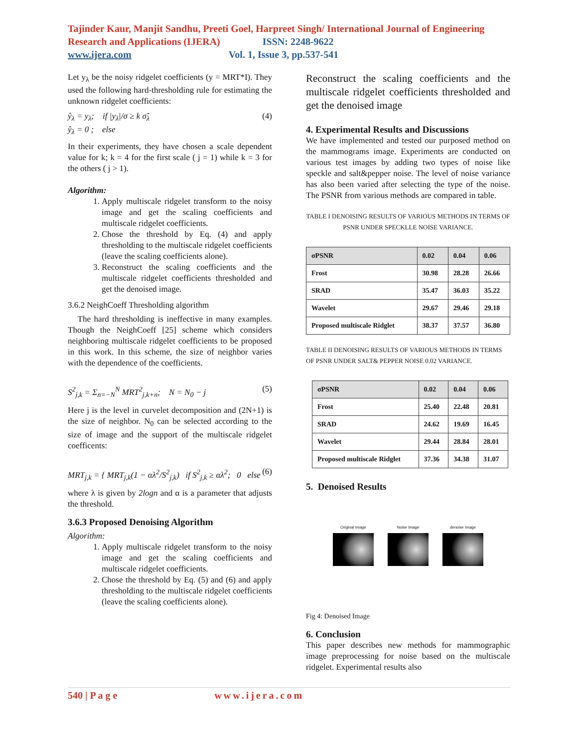Tajinder Kaur, Manjit Sandhu, Preeti Goel, Harpreet Singh/ International Journal of Engineering Research and Applications (IJERA) ISSN: 2248-9622
www.ijera.com Vol. 1, Issue 3, pp.537-541
Let y<sub>λ</sub> be the noisy ridgelet coefficients (y = MRT*I). They used the following hard-thresholding rule for estimating the unknown ridgelet coefficients:
ŷ<sub>λ</sub> = y<sub>λ</sub>; if |y<sub>λ</sub>|/σ ≥ k σ̃<sub>λ</sub>
ŷ<sub>λ</sub> = 0 ; else (4)
In their experiments, they have chosen a scale dependent value for k; k = 4 for the first scale ( j = 1) while k = 3 for the others ( j > 1).
Algorithm:
1. Apply multiscale ridgelet transform to the noisy image and get the scaling coefficients and multiscale ridgelet coefficients.
2. Chose the threshold by Eq. (4) and apply thresholding to the multiscale ridgelet coefficients (leave the scaling coefficients alone).
3. Reconstruct the scaling coefficients and the multiscale ridgelet coefficients thresholded and get the denoised image.
3.6.2 NeighCoeff Thresholding algorithm
The hard thresholding is ineffective in many examples. Though the NeighCoeff [25] scheme which considers neighboring multiscale ridgelet coefficients to be proposed in this work. In this scheme, the size of neighbor varies with the dependence of the coefficients.
S<sup>2</sup><sub>j,k</sub> = Σ<sub>n=−N</sub><sup>N</sup> MRT<sup>2</sup><sub>j,k+n</sub>; N = N<sub>0</sub> − j (5)
Here j is the level in curvelet decomposition and (2N+1) is the size of neighbor. N<sub>0</sub> can be selected according to the size of image and the support of the multiscale ridgelet coefficents:
MRT<sub>j,k</sub> = { MRT<sub>j,k</sub>(1 − αλ<sup>2</sup>/S<sup>2</sup><sub>j,k</sub>) if S<sup>2</sup><sub>j,k</sub> ≥ αλ<sup>2</sup>; 0 else (6)
where λ is given by 2logn and α is a parameter that adjusts the threshold.
3.6.3 Proposed Denoising Algorithm
Algorithm:
1. Apply multiscale ridgelet transform to the noisy image and get the scaling coefficients and multiscale ridgelet coefficients.
2. Chose the threshold by Eq. (5) and (6) and apply thresholding to the multiscale ridgelet coefficients (leave the scaling coefficients alone).
Reconstruct the scaling coefficients and the multiscale ridgelet coefficients thresholded and get the denoised image
4. Experimental Results and Discussions
We have implemented and tested our purposed method on the mammograms image. Experiments are conducted on various test images by adding two types of noise like speckle and salt&pepper noise. The level of noise variance has also been varied after selecting the type of the noise. The PSNR from various methods are compared in table.
TABLE I DENOISING RESULTS OF VARIOUS METHODS IN TERMS OF PSNR UNDER SPECKLLE NOISE VARIANCE.
| σPSNR | 0.02 | 0.04 | 0.06 |
| --- | --- | --- | --- |
| Frost | 30.98 | 28.28 | 26.66 |
| SRAD | 35.47 | 36.03 | 35.22 |
| Wavelet | 29.67 | 29.46 | 29.18 |
| Proposed multiscale Ridglet | 38.37 | 37.57 | 36.80 |
TABLE II DENOISING RESULTS OF VARIOUS METHODS IN TERMS OF PSNR UNDER SALT& PEPPER NOISE 0.02 VARIANCE.
| σPSNR | 0.02 | 0.04 | 0.06 |
| --- | --- | --- | --- |
| Frost | 25.40 | 22.48 | 20.81 |
| SRAD | 24.62 | 19.69 | 16.45 |
| Wavelet | 29.44 | 28.84 | 28.01 |
| Proposed multiscale Ridglet | 37.36 | 34.38 | 31.07 |
5. Denoised Results
Original Image Noise Image denoise Image
Fig 4: Denoised Image
6. Conclusion
This paper describes new methods for mammographic image preprocessing for noise based on the multiscale ridgelet. Experimental results also
540 | P a g e www.ijera.com